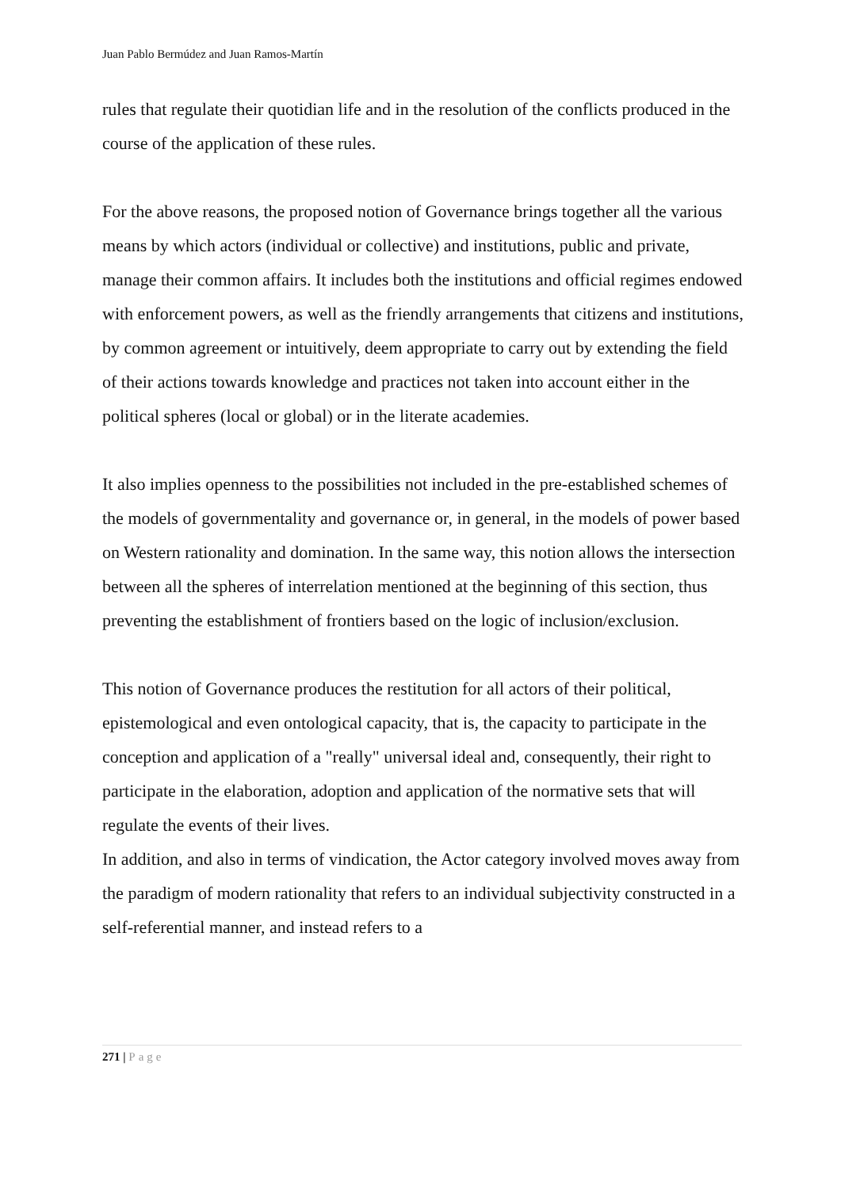Juan Pablo Bermúdez and Juan Ramos-Martín
rules that regulate their quotidian life and in the resolution of the conflicts produced in the course of the application of these rules.
For the above reasons, the proposed notion of Governance brings together all the various means by which actors (individual or collective) and institutions, public and private, manage their common affairs. It includes both the institutions and official regimes endowed with enforcement powers, as well as the friendly arrangements that citizens and institutions, by common agreement or intuitively, deem appropriate to carry out by extending the field of their actions towards knowledge and practices not taken into account either in the political spheres (local or global) or in the literate academies.
It also implies openness to the possibilities not included in the pre-established schemes of the models of governmentality and governance or, in general, in the models of power based on Western rationality and domination. In the same way, this notion allows the intersection between all the spheres of interrelation mentioned at the beginning of this section, thus preventing the establishment of frontiers based on the logic of inclusion/exclusion.
This notion of Governance produces the restitution for all actors of their political, epistemological and even ontological capacity, that is, the capacity to participate in the conception and application of a "really" universal ideal and, consequently, their right to participate in the elaboration, adoption and application of the normative sets that will regulate the events of their lives.
In addition, and also in terms of vindication, the Actor category involved moves away from the paradigm of modern rationality that refers to an individual subjectivity constructed in a self-referential manner, and instead refers to a
271 | Page